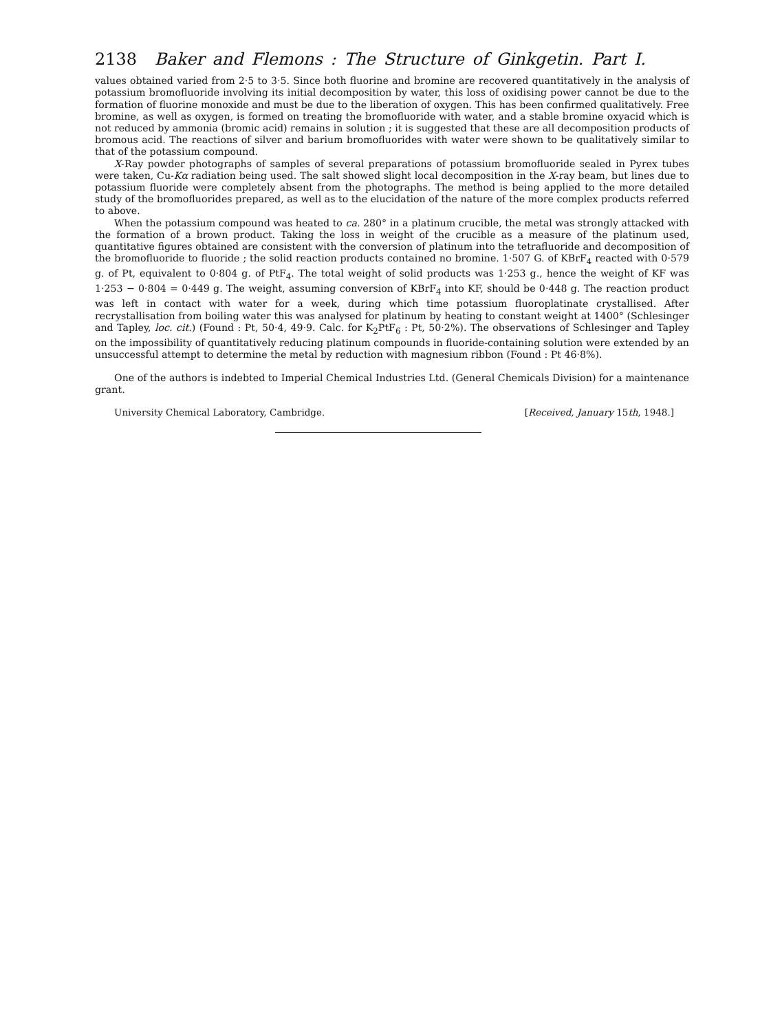2138 Baker and Flemons : The Structure of Ginkgetin. Part I.
values obtained varied from 2·5 to 3·5. Since both fluorine and bromine are recovered quantitatively in the analysis of potassium bromofluoride involving its initial decomposition by water, this loss of oxidising power cannot be due to the formation of fluorine monoxide and must be due to the liberation of oxygen. This has been confirmed qualitatively. Free bromine, as well as oxygen, is formed on treating the bromofluoride with water, and a stable bromine oxyacid which is not reduced by ammonia (bromic acid) remains in solution ; it is suggested that these are all decomposition products of bromous acid. The reactions of silver and barium bromofluorides with water were shown to be qualitatively similar to that of the potassium compound.
X-Ray powder photographs of samples of several preparations of potassium bromofluoride sealed in Pyrex tubes were taken, Cu-Kα radiation being used. The salt showed slight local decomposition in the X-ray beam, but lines due to potassium fluoride were completely absent from the photographs. The method is being applied to the more detailed study of the bromofluorides prepared, as well as to the elucidation of the nature of the more complex products referred to above.
When the potassium compound was heated to ca. 280° in a platinum crucible, the metal was strongly attacked with the formation of a brown product. Taking the loss in weight of the crucible as a measure of the platinum used, quantitative figures obtained are consistent with the conversion of platinum into the tetrafluoride and decomposition of the bromofluoride to fluoride ; the solid reaction products contained no bromine. 1·507 G. of KBrF<sub>4</sub> reacted with 0·579 g. of Pt, equivalent to 0·804 g. of PtF<sub>4</sub>. The total weight of solid products was 1·253 g., hence the weight of KF was 1·253 − 0·804 = 0·449 g. The weight, assuming conversion of KBrF<sub>4</sub> into KF, should be 0·448 g. The reaction product was left in contact with water for a week, during which time potassium fluoroplatinate crystallised. After recrystallisation from boiling water this was analysed for platinum by heating to constant weight at 1400° (Schlesinger and Tapley, loc. cit.) (Found : Pt, 50·4, 49·9. Calc. for K<sub>2</sub>PtF<sub>6</sub> : Pt, 50·2%). The observations of Schlesinger and Tapley on the impossibility of quantitatively reducing platinum compounds in fluoride-containing solution were extended by an unsuccessful attempt to determine the metal by reduction with magnesium ribbon (Found : Pt 46·8%).
One of the authors is indebted to Imperial Chemical Industries Ltd. (General Chemicals Division) for a maintenance grant.
University Chemical Laboratory, Cambridge. [Received, January 15th, 1948.]